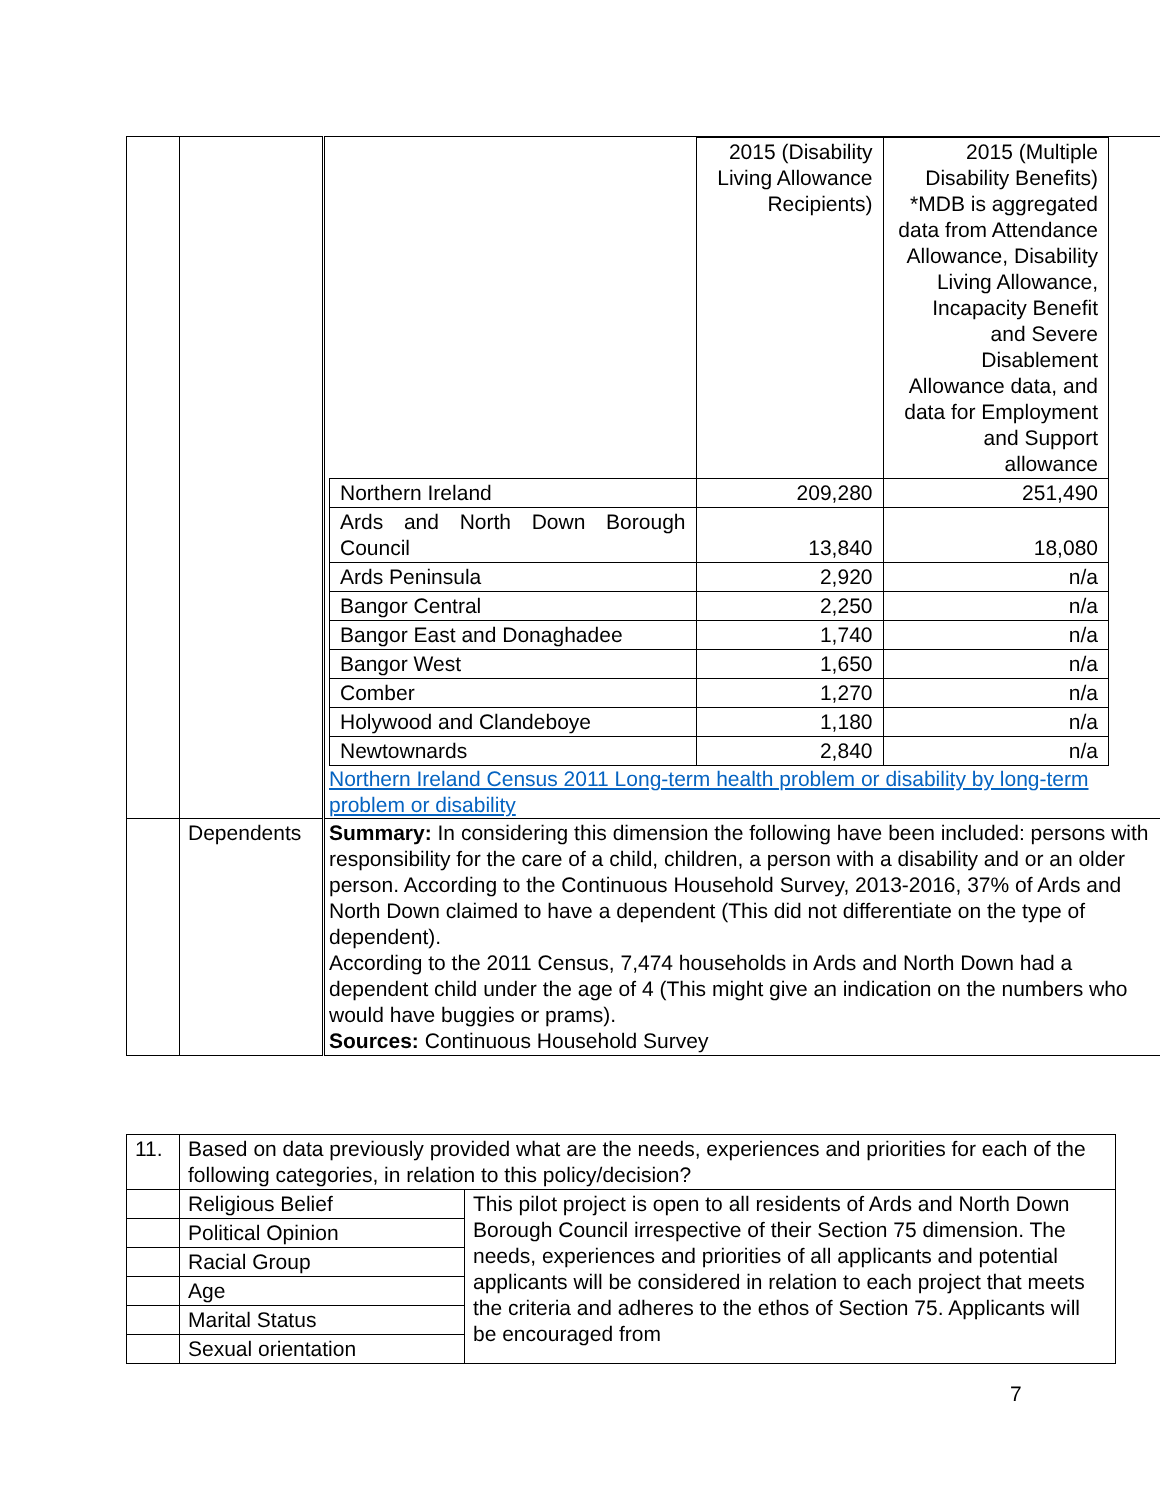| | | / / 2015 (Disability Living Allowance Recipients) / 2015 (Multiple Disability Benefits) *MDB is aggregated data from Attendance Allowance, Disability Living Allowance, Incapacity Benefit and Severe Disablement Allowance data, and data for Employment and Support allowance / / Northern Ireland / 209,280 / 251,490 / / Ards and North Down Borough Council / 13,840 / 18,080 / / Ards Peninsula / 2,920 / n/a / / Bangor Central / 2,250 / n/a / / Bangor East and Donaghadee / 1,740 / n/a / / Bangor West / 1,650 / n/a / / Comber / 1,270 / n/a / / Holywood and Clandeboye / 1,180 / n/a / / Newtownards / 2,840 / n/a / Northern Ireland Census 2011 Long-term health problem or disability by long-term problem or disability |
| | Dependents | Summary: In considering this dimension the following have been included: persons with responsibility for the care of a child, children, a person with a disability and or an older person. According to the Continuous Household Survey, 2013-2016, 37% of Ards and North Down claimed to have a dependent (This did not differentiate on the type of dependent). According to the 2011 Census, 7,474 households in Ards and North Down had a dependent child under the age of 4 (This might give an indication on the numbers who would have buggies or prams). Sources: Continuous Household Survey |
| 11. | Based on data previously provided what are the needs, experiences and priorities for each of the following categories, in relation to this policy/decision? | |
| | Religious Belief | This pilot project is open to all residents of Ards and North Down Borough Council irrespective of their Section 75 dimension. The needs, experiences and priorities of all applicants and potential applicants will be considered in relation to each project that meets the criteria and adheres to the ethos of Section 75. Applicants will be encouraged from |
| | Political Opinion | |
| | Racial Group | |
| | Age | |
| | Marital Status | |
| | Sexual orientation | |
7